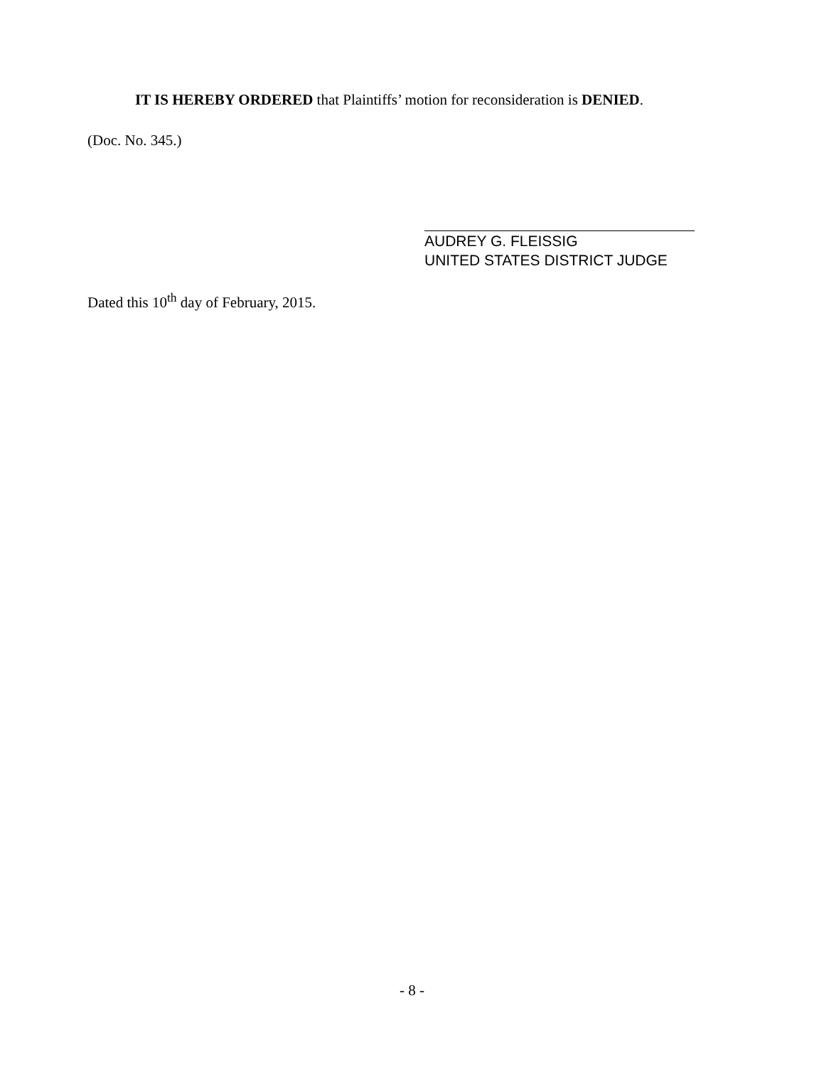IT IS HEREBY ORDERED that Plaintiffs’ motion for reconsideration is DENIED.
(Doc. No. 345.)
AUDREY G. FLEISSIG
UNITED STATES DISTRICT JUDGE
Dated this 10<sup>th</sup> day of February, 2015.
- 8 -